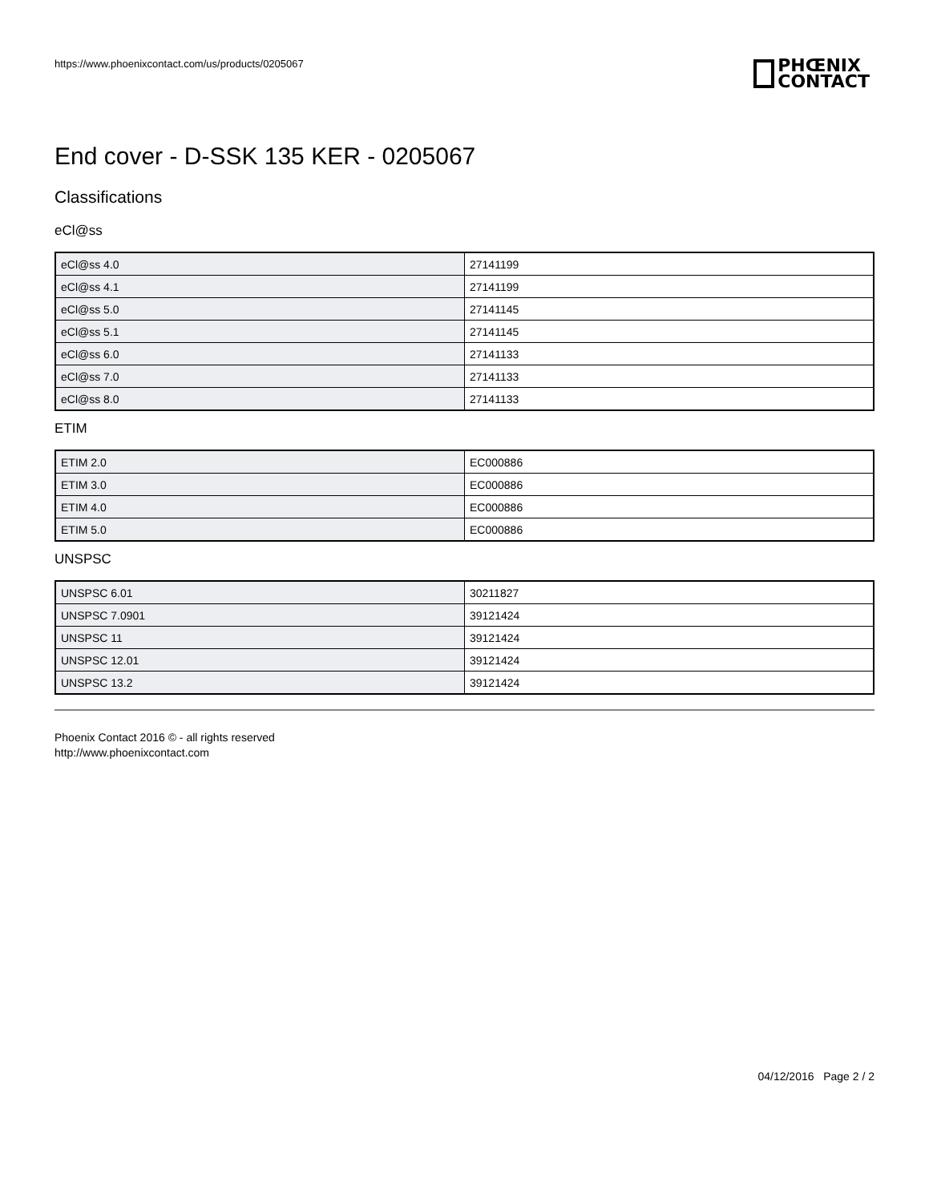https://www.phoenixcontact.com/us/products/0205067
PHŒNIX
CONTACT
End cover - D-SSK 135 KER - 0205067
Classifications
eCl@ss
| eCl@ss 4.0 | 27141199 |
| eCl@ss 4.1 | 27141199 |
| eCl@ss 5.0 | 27141145 |
| eCl@ss 5.1 | 27141145 |
| eCl@ss 6.0 | 27141133 |
| eCl@ss 7.0 | 27141133 |
| eCl@ss 8.0 | 27141133 |
ETIM
| ETIM 2.0 | EC000886 |
| ETIM 3.0 | EC000886 |
| ETIM 4.0 | EC000886 |
| ETIM 5.0 | EC000886 |
UNSPSC
| UNSPSC 6.01 | 30211827 |
| UNSPSC 7.0901 | 39121424 |
| UNSPSC 11 | 39121424 |
| UNSPSC 12.01 | 39121424 |
| UNSPSC 13.2 | 39121424 |
Phoenix Contact 2016 © - all rights reserved
http://www.phoenixcontact.com
04/12/2016 Page 2 / 2